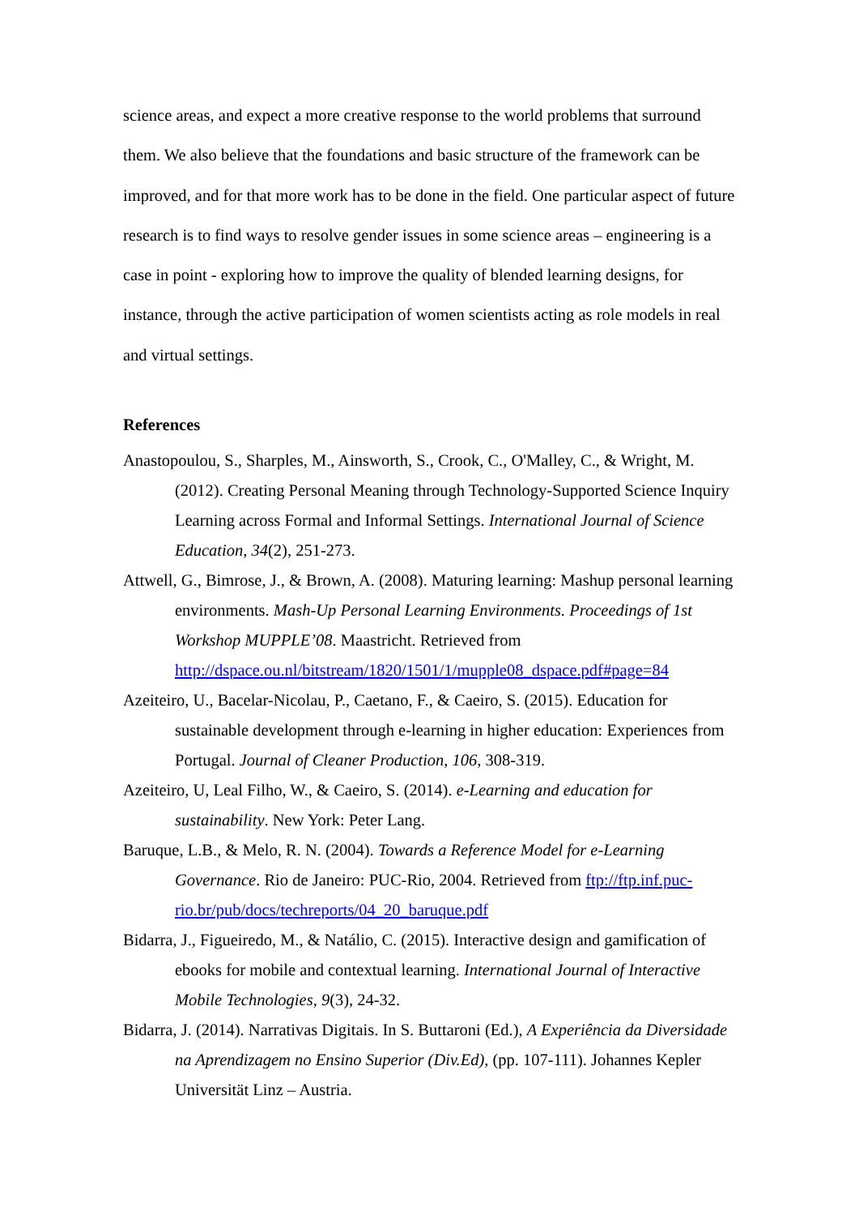science areas, and expect a more creative response to the world problems that surround them. We also believe that the foundations and basic structure of the framework can be improved, and for that more work has to be done in the field. One particular aspect of future research is to find ways to resolve gender issues in some science areas – engineering is a case in point - exploring how to improve the quality of blended learning designs, for instance, through the active participation of women scientists acting as role models in real and virtual settings.
References
Anastopoulou, S., Sharples, M., Ainsworth, S., Crook, C., O'Malley, C., & Wright, M. (2012). Creating Personal Meaning through Technology-Supported Science Inquiry Learning across Formal and Informal Settings. International Journal of Science Education, 34(2), 251-273.
Attwell, G., Bimrose, J., & Brown, A. (2008). Maturing learning: Mashup personal learning environments. Mash-Up Personal Learning Environments. Proceedings of 1st Workshop MUPPLE’08. Maastricht. Retrieved from http://dspace.ou.nl/bitstream/1820/1501/1/mupple08_dspace.pdf#page=84
Azeiteiro, U., Bacelar-Nicolau, P., Caetano, F., & Caeiro, S. (2015). Education for sustainable development through e-learning in higher education: Experiences from Portugal. Journal of Cleaner Production, 106, 308-319.
Azeiteiro, U, Leal Filho, W., & Caeiro, S. (2014). e-Learning and education for sustainability. New York: Peter Lang.
Baruque, L.B., & Melo, R. N. (2004). Towards a Reference Model for e-Learning Governance. Rio de Janeiro: PUC-Rio, 2004. Retrieved from ftp://ftp.inf.puc-rio.br/pub/docs/techreports/04_20_baruque.pdf
Bidarra, J., Figueiredo, M., & Natálio, C. (2015). Interactive design and gamification of ebooks for mobile and contextual learning. International Journal of Interactive Mobile Technologies, 9(3), 24-32.
Bidarra, J. (2014). Narrativas Digitais. In S. Buttaroni (Ed.), A Experiência da Diversidade na Aprendizagem no Ensino Superior (Div.Ed), (pp. 107-111). Johannes Kepler Universität Linz – Austria.